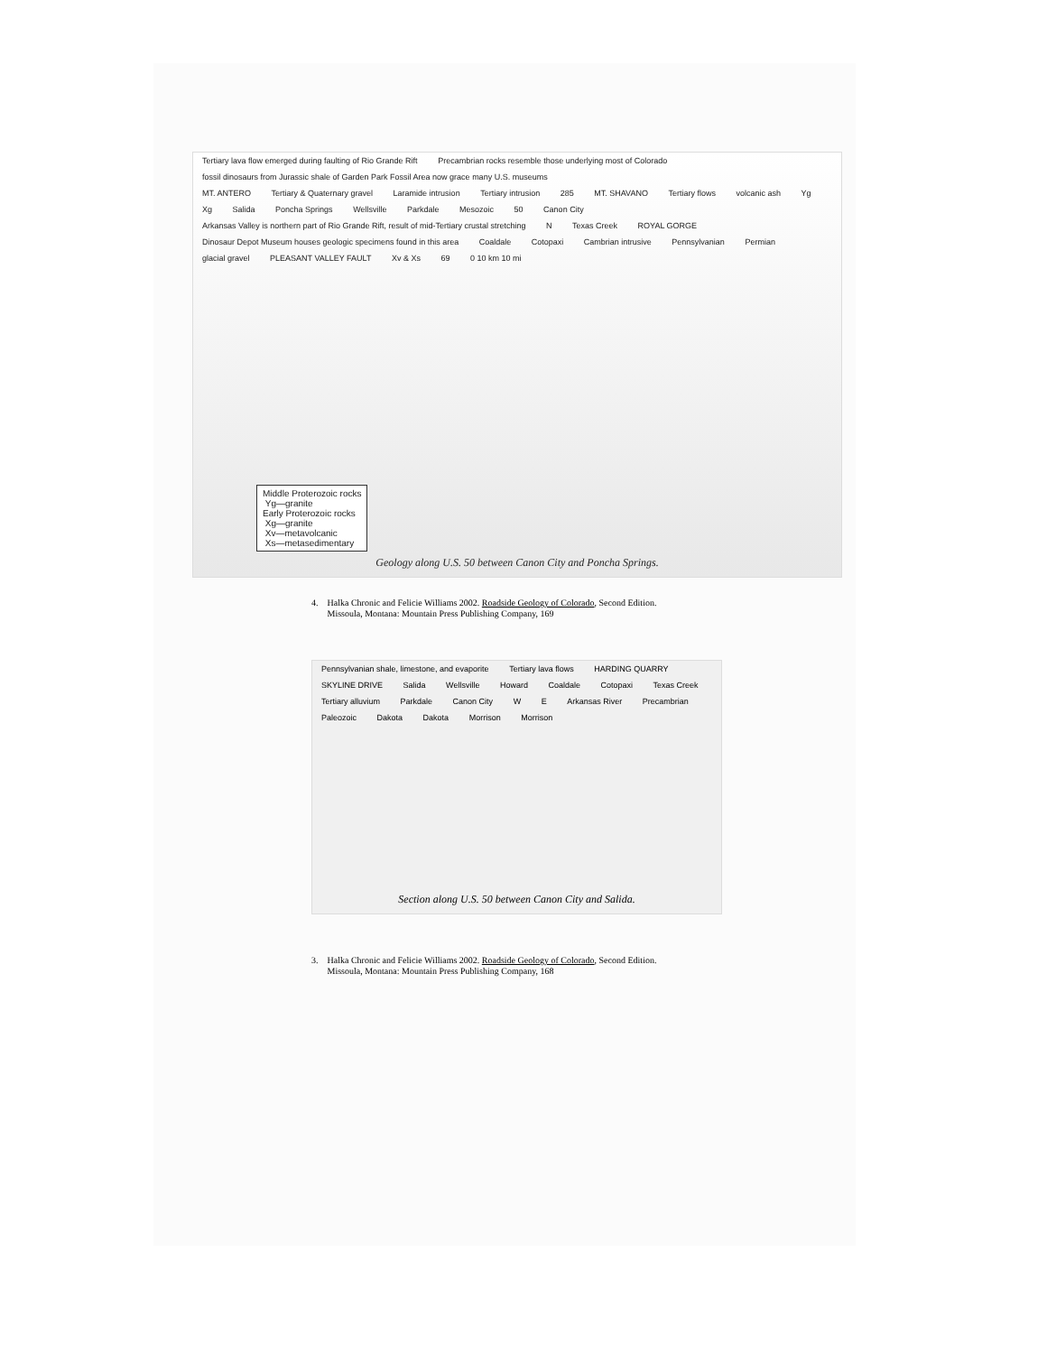Tertiary lava flow emerged during faulting of Rio Grande Rift Precambrian rocks resemble those underlying most of Colorado fossil dinosaurs from Jurassic shale of Garden Park Fossil Area now grace many U.S. museums
MT. ANTERO Tertiary & Quaternary gravel Laramide intrusion Tertiary intrusion 285 MT. SHAVANO Tertiary flows volcanic ash Yg Xg Salida Poncha Springs Wellsville Parkdale Mesozoic 50 Canon City Arkansas Valley is northern part of Rio Grande Rift, result of mid-Tertiary crustal stretching N Texas Creek ROYAL GORGE Dinosaur Depot Museum houses geologic specimens found in this area Coaldale Cotopaxi Cambrian intrusive Pennsylvanian Permian glacial gravel PLEASANT VALLEY FAULT Xv & Xs 69 0 10 km 10 mi
Middle Proterozoic rocks
Yg—granite
Early Proterozoic rocks
Xg—granite
Xv—metavolcanic
Xs—metasedimentary
Geology along U.S. 50 between Canon City and Poncha Springs.
4. Halka Chronic and Felicie Williams 2002. Roadside Geology of Colorado, Second Edition.
Missoula, Montana: Mountain Press Publishing Company, 169
Pennsylvanian shale, limestone, and evaporite Tertiary lava flows HARDING QUARRY SKYLINE DRIVE Salida Wellsville Howard Coaldale Cotopaxi Texas Creek Tertiary alluvium Parkdale Canon City W E Arkansas River Precambrian Paleozoic Dakota Dakota Morrison Morrison
Section along U.S. 50 between Canon City and Salida.
3. Halka Chronic and Felicie Williams 2002. Roadside Geology of Colorado, Second Edition.
Missoula, Montana: Mountain Press Publishing Company, 168